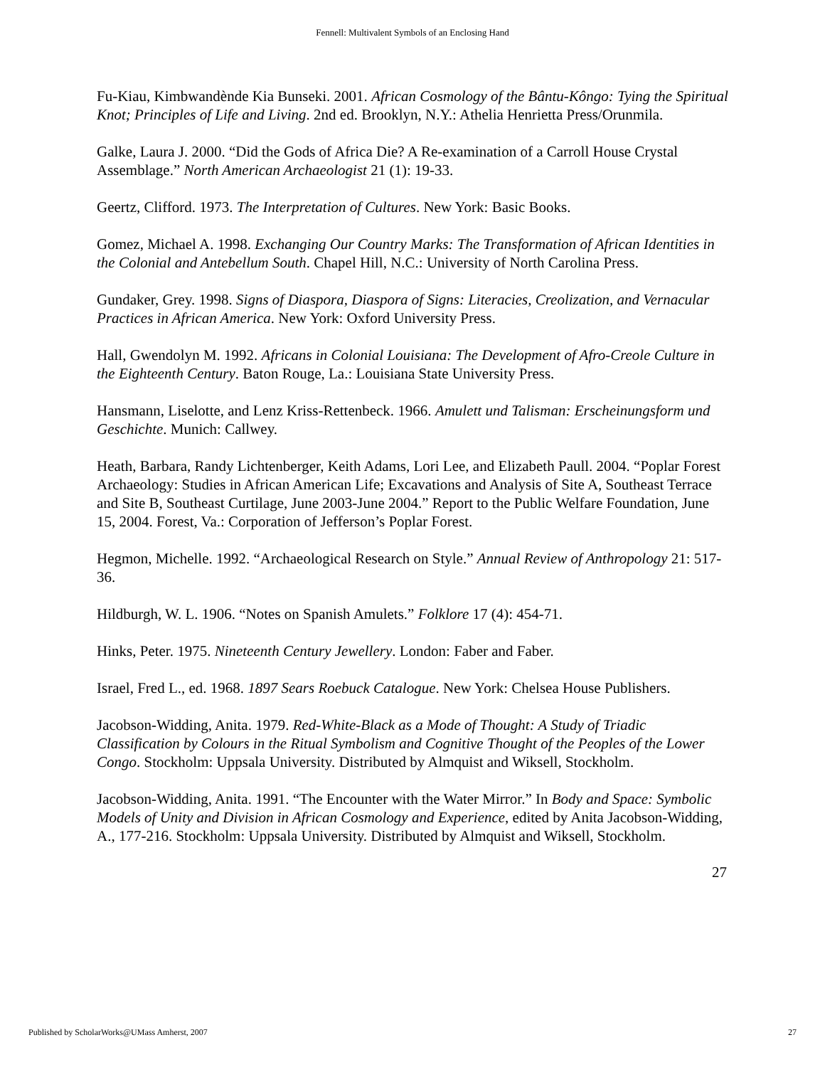Fennell: Multivalent Symbols of an Enclosing Hand
Fu-Kiau, Kimbwandènde Kia Bunseki. 2001. African Cosmology of the Bântu-Kôngo: Tying the Spiritual Knot; Principles of Life and Living. 2nd ed. Brooklyn, N.Y.: Athelia Henrietta Press/Orunmila.
Galke, Laura J. 2000. “Did the Gods of Africa Die? A Re-examination of a Carroll House Crystal Assemblage.” North American Archaeologist 21 (1): 19-33.
Geertz, Clifford. 1973. The Interpretation of Cultures. New York: Basic Books.
Gomez, Michael A. 1998. Exchanging Our Country Marks: The Transformation of African Identities in the Colonial and Antebellum South. Chapel Hill, N.C.: University of North Carolina Press.
Gundaker, Grey. 1998. Signs of Diaspora, Diaspora of Signs: Literacies, Creolization, and Vernacular Practices in African America. New York: Oxford University Press.
Hall, Gwendolyn M. 1992. Africans in Colonial Louisiana: The Development of Afro-Creole Culture in the Eighteenth Century. Baton Rouge, La.: Louisiana State University Press.
Hansmann, Liselotte, and Lenz Kriss-Rettenbeck. 1966. Amulett und Talisman: Erscheinungsform und Geschichte. Munich: Callwey.
Heath, Barbara, Randy Lichtenberger, Keith Adams, Lori Lee, and Elizabeth Paull. 2004. “Poplar Forest Archaeology: Studies in African American Life; Excavations and Analysis of Site A, Southeast Terrace and Site B, Southeast Curtilage, June 2003-June 2004.” Report to the Public Welfare Foundation, June 15, 2004. Forest, Va.: Corporation of Jefferson’s Poplar Forest.
Hegmon, Michelle. 1992. “Archaeological Research on Style.” Annual Review of Anthropology 21: 517-36.
Hildburgh, W. L. 1906. “Notes on Spanish Amulets.” Folklore 17 (4): 454-71.
Hinks, Peter. 1975. Nineteenth Century Jewellery. London: Faber and Faber.
Israel, Fred L., ed. 1968. 1897 Sears Roebuck Catalogue. New York: Chelsea House Publishers.
Jacobson-Widding, Anita. 1979. Red-White-Black as a Mode of Thought: A Study of Triadic Classification by Colours in the Ritual Symbolism and Cognitive Thought of the Peoples of the Lower Congo. Stockholm: Uppsala University. Distributed by Almquist and Wiksell, Stockholm.
Jacobson-Widding, Anita. 1991. “The Encounter with the Water Mirror.” In Body and Space: Symbolic Models of Unity and Division in African Cosmology and Experience, edited by Anita Jacobson-Widding, A., 177-216. Stockholm: Uppsala University. Distributed by Almquist and Wiksell, Stockholm.
27
Published by ScholarWorks@UMass Amherst, 2007 27